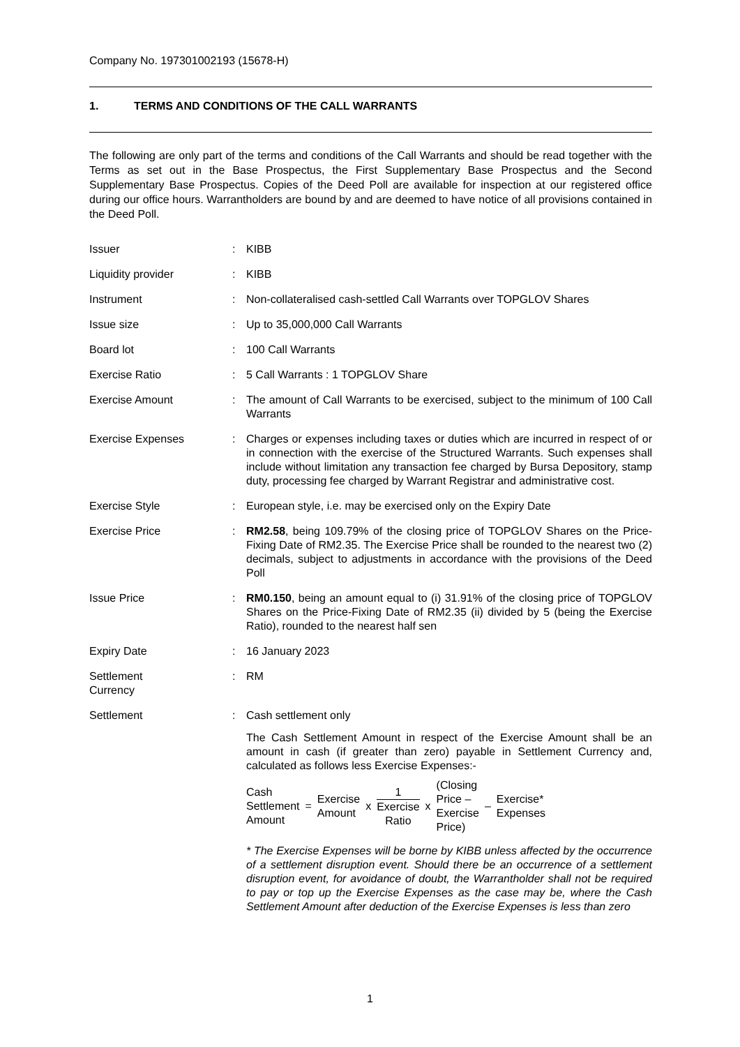Company No. 197301002193 (15678-H)
1. TERMS AND CONDITIONS OF THE CALL WARRANTS
The following are only part of the terms and conditions of the Call Warrants and should be read together with the Terms as set out in the Base Prospectus, the First Supplementary Base Prospectus and the Second Supplementary Base Prospectus. Copies of the Deed Poll are available for inspection at our registered office during our office hours. Warrantholders are bound by and are deemed to have notice of all provisions contained in the Deed Poll.
| Issuer | : | KIBB |
| Liquidity provider | : | KIBB |
| Instrument | : | Non-collateralised cash-settled Call Warrants over TOPGLOV Shares |
| Issue size | : | Up to 35,000,000 Call Warrants |
| Board lot | : | 100 Call Warrants |
| Exercise Ratio | : | 5 Call Warrants : 1 TOPGLOV Share |
| Exercise Amount | : | The amount of Call Warrants to be exercised, subject to the minimum of 100 Call Warrants |
| Exercise Expenses | : | Charges or expenses including taxes or duties which are incurred in respect of or in connection with the exercise of the Structured Warrants. Such expenses shall include without limitation any transaction fee charged by Bursa Depository, stamp duty, processing fee charged by Warrant Registrar and administrative cost. |
| Exercise Style | : | European style, i.e. may be exercised only on the Expiry Date |
| Exercise Price | : | RM2.58 , being 109.79% of the closing price of TOPGLOV Shares on the Price-Fixing Date of RM2.35. The Exercise Price shall be rounded to the nearest two (2) decimals, subject to adjustments in accordance with the provisions of the Deed Poll |
| Issue Price | : | RM0.150 , being an amount equal to (i) 31.91% of the closing price of TOPGLOV Shares on the Price-Fixing Date of RM2.35 (ii) divided by 5 (being the Exercise Ratio), rounded to the nearest half sen |
| Expiry Date | : | 16 January 2023 |
| Settlement Currency | : | RM |
| Settlement | : | Cash settlement only The Cash Settlement Amount in respect of the Exercise Amount shall be an amount in cash (if greater than zero) payable in Settlement Currency and, calculated as follows less Exercise Expenses:- / Cash Settlement Amount / = / Exercise Amount / x / 1 Exercise Ratio / x / (Closing Price – Exercise Price) / – / Exercise* Expenses / * The Exercise Expenses will be borne by KIBB unless affected by the occurrence of a settlement disruption event. Should there be an occurrence of a settlement disruption event, for avoidance of doubt, the Warrantholder shall not be required to pay or top up the Exercise Expenses as the case may be, where the Cash Settlement Amount after deduction of the Exercise Expenses is less than zero |
1